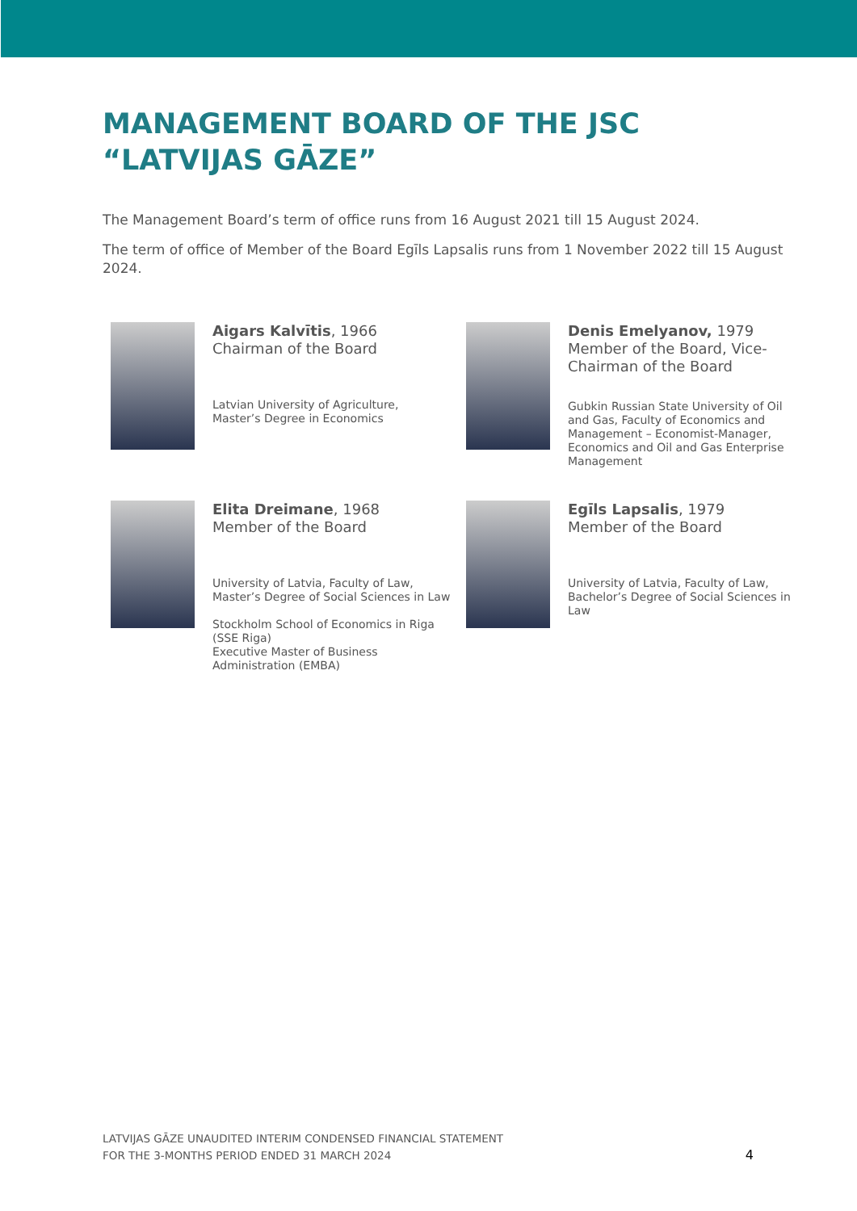MANAGEMENT BOARD OF THE JSC “LATVIJAS GĀZE”
The Management Board’s term of office runs from 16 August 2021 till 15 August 2024.
The term of office of Member of the Board Egīls Lapsalis runs from 1 November 2022 till 15 August 2024.
Aigars Kalvītis, 1966
Chairman of the Board
Latvian University of Agriculture,
Master’s Degree in Economics
Denis Emelyanov, 1979
Member of the Board, Vice-Chairman of the Board
Gubkin Russian State University of Oil and Gas, Faculty of Economics and Management – Economist-Manager, Economics and Oil and Gas Enterprise Management
Elita Dreimane, 1968
Member of the Board
University of Latvia, Faculty of Law, Master’s Degree of Social Sciences in Law
Stockholm School of Economics in Riga (SSE Riga)
Executive Master of Business Administration (EMBA)
Egīls Lapsalis, 1979
Member of the Board
University of Latvia, Faculty of Law, Bachelor’s Degree of Social Sciences in Law
LATVIJAS GĀZE UNAUDITED INTERIM CONDENSED FINANCIAL STATEMENT
FOR THE 3-MONTHS PERIOD ENDED 31 MARCH 2024
4